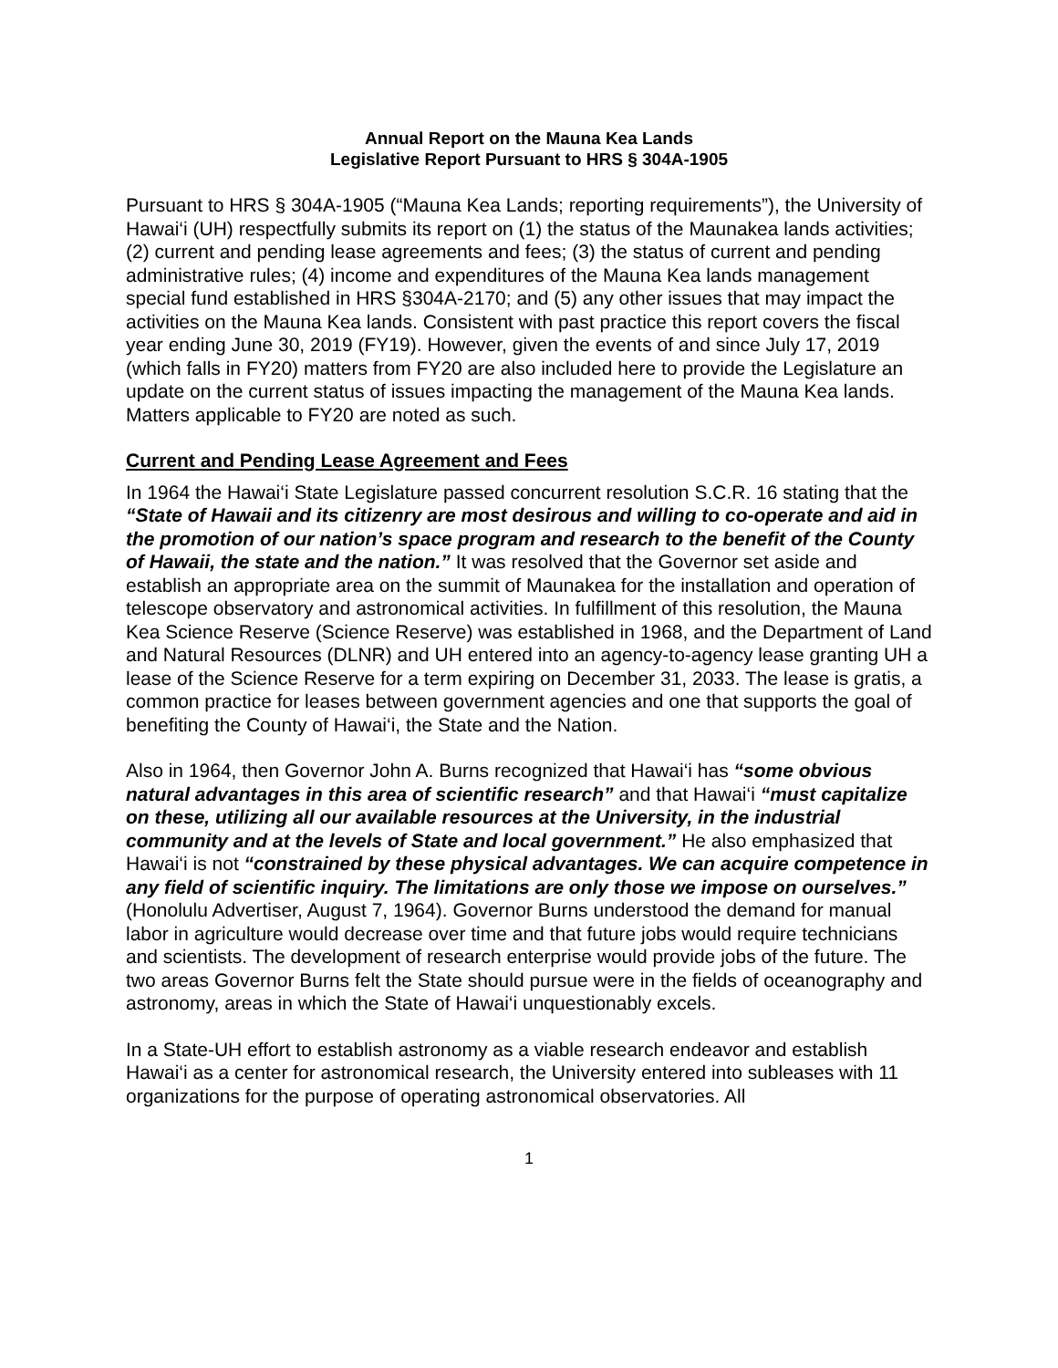Annual Report on the Mauna Kea Lands
Legislative Report Pursuant to HRS § 304A-1905
Pursuant to HRS § 304A-1905 (“Mauna Kea Lands; reporting requirements”), the University of Hawai‘i (UH) respectfully submits its report on (1) the status of the Maunakea lands activities; (2) current and pending lease agreements and fees; (3) the status of current and pending administrative rules; (4) income and expenditures of the Mauna Kea lands management special fund established in HRS §304A-2170; and (5) any other issues that may impact the activities on the Mauna Kea lands. Consistent with past practice this report covers the fiscal year ending June 30, 2019 (FY19). However, given the events of and since July 17, 2019 (which falls in FY20) matters from FY20 are also included here to provide the Legislature an update on the current status of issues impacting the management of the Mauna Kea lands. Matters applicable to FY20 are noted as such.
Current and Pending Lease Agreement and Fees
In 1964 the Hawai‘i State Legislature passed concurrent resolution S.C.R. 16 stating that the “State of Hawaii and its citizenry are most desirous and willing to co-operate and aid in the promotion of our nation’s space program and research to the benefit of the County of Hawaii, the state and the nation.” It was resolved that the Governor set aside and establish an appropriate area on the summit of Maunakea for the installation and operation of telescope observatory and astronomical activities. In fulfillment of this resolution, the Mauna Kea Science Reserve (Science Reserve) was established in 1968, and the Department of Land and Natural Resources (DLNR) and UH entered into an agency-to-agency lease granting UH a lease of the Science Reserve for a term expiring on December 31, 2033. The lease is gratis, a common practice for leases between government agencies and one that supports the goal of benefiting the County of Hawai‘i, the State and the Nation.
Also in 1964, then Governor John A. Burns recognized that Hawai‘i has “some obvious natural advantages in this area of scientific research” and that Hawai‘i “must capitalize on these, utilizing all our available resources at the University, in the industrial community and at the levels of State and local government.” He also emphasized that Hawai‘i is not “constrained by these physical advantages. We can acquire competence in any field of scientific inquiry. The limitations are only those we impose on ourselves.” (Honolulu Advertiser, August 7, 1964). Governor Burns understood the demand for manual labor in agriculture would decrease over time and that future jobs would require technicians and scientists. The development of research enterprise would provide jobs of the future. The two areas Governor Burns felt the State should pursue were in the fields of oceanography and astronomy, areas in which the State of Hawai‘i unquestionably excels.
In a State-UH effort to establish astronomy as a viable research endeavor and establish Hawai‘i as a center for astronomical research, the University entered into subleases with 11 organizations for the purpose of operating astronomical observatories. All
1